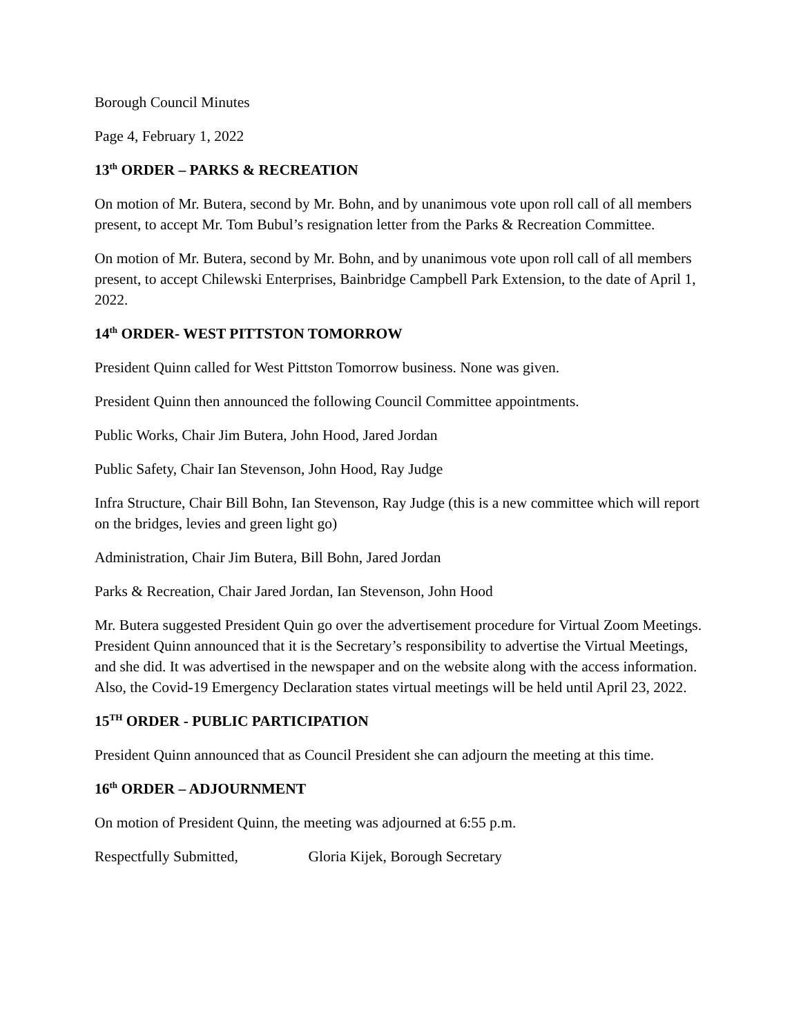Borough Council Minutes
Page 4, February 1, 2022
13<sup>th</sup> ORDER – PARKS & RECREATION
On motion of Mr. Butera, second by Mr. Bohn, and by unanimous vote upon roll call of all members present, to accept Mr. Tom Bubul’s resignation letter from the Parks & Recreation Committee.
On motion of Mr. Butera, second by Mr. Bohn, and by unanimous vote upon roll call of all members present, to accept Chilewski Enterprises, Bainbridge Campbell Park Extension, to the date of April 1, 2022.
14<sup>th</sup> ORDER- WEST PITTSTON TOMORROW
President Quinn called for West Pittston Tomorrow business. None was given.
President Quinn then announced the following Council Committee appointments.
Public Works, Chair Jim Butera, John Hood, Jared Jordan
Public Safety, Chair Ian Stevenson, John Hood, Ray Judge
Infra Structure, Chair Bill Bohn, Ian Stevenson, Ray Judge (this is a new committee which will report on the bridges, levies and green light go)
Administration, Chair Jim Butera, Bill Bohn, Jared Jordan
Parks & Recreation, Chair Jared Jordan, Ian Stevenson, John Hood
Mr. Butera suggested President Quin go over the advertisement procedure for Virtual Zoom Meetings. President Quinn announced that it is the Secretary’s responsibility to advertise the Virtual Meetings, and she did. It was advertised in the newspaper and on the website along with the access information. Also, the Covid-19 Emergency Declaration states virtual meetings will be held until April 23, 2022.
15<sup>TH</sup> ORDER - PUBLIC PARTICIPATION
President Quinn announced that as Council President she can adjourn the meeting at this time.
16<sup>th</sup> ORDER – ADJOURNMENT
On motion of President Quinn, the meeting was adjourned at 6:55 p.m.
Respectfully Submitted, Gloria Kijek, Borough Secretary